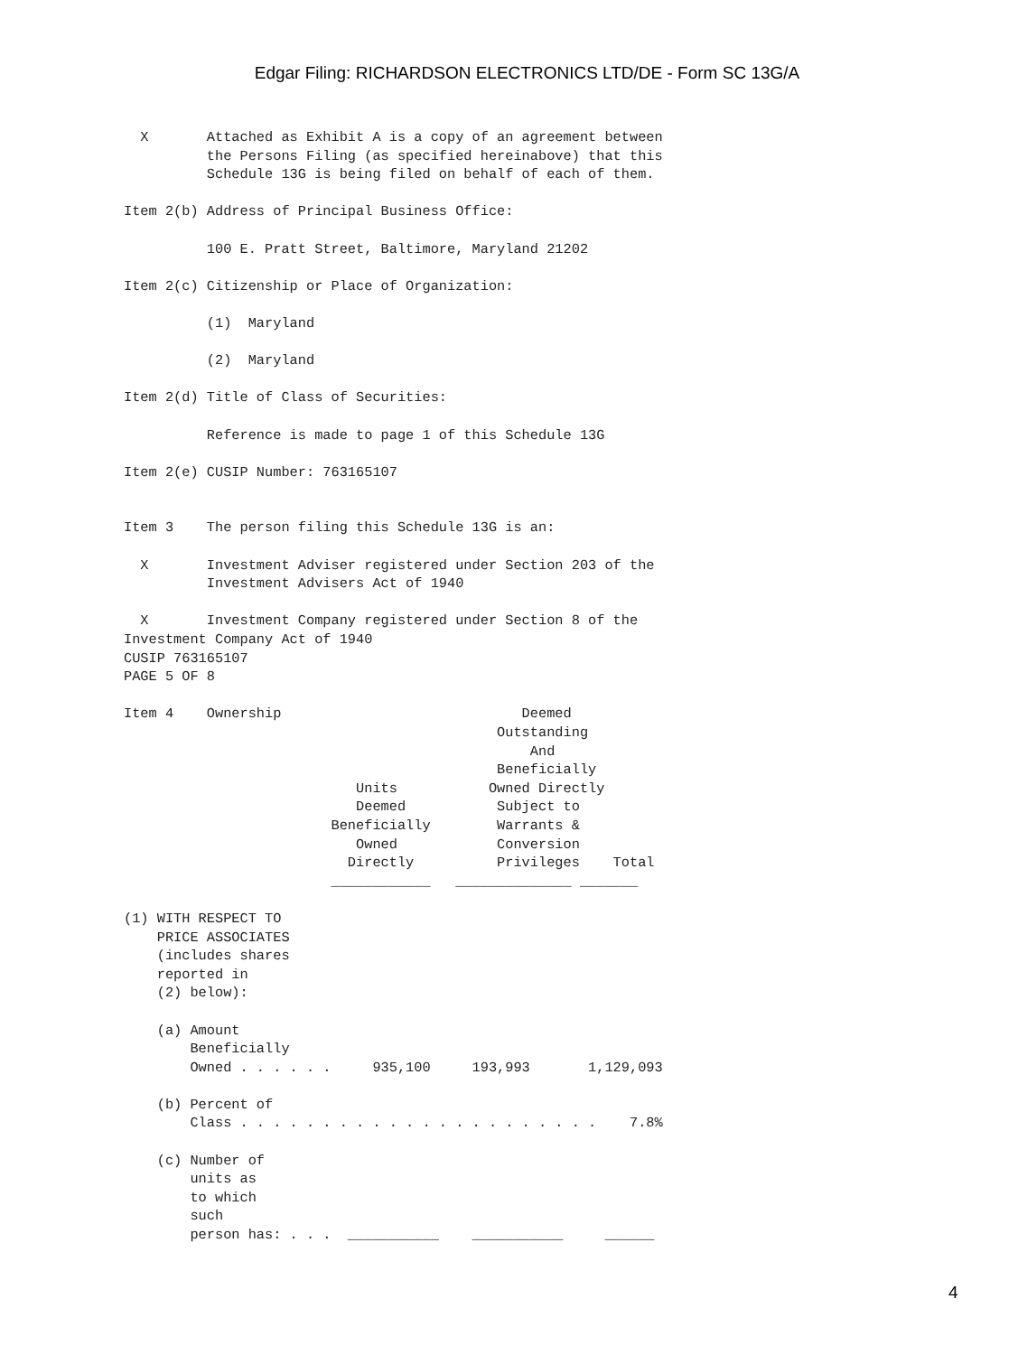Edgar Filing: RICHARDSON ELECTRONICS LTD/DE - Form SC 13G/A
  X       Attached as Exhibit A is a copy of an agreement between
          the Persons Filing (as specified hereinabove) that this
          Schedule 13G is being filed on behalf of each of them.

Item 2(b) Address of Principal Business Office:

          100 E. Pratt Street, Baltimore, Maryland 21202

Item 2(c) Citizenship or Place of Organization:

          (1)  Maryland

          (2)  Maryland

Item 2(d) Title of Class of Securities:

          Reference is made to page 1 of this Schedule 13G

Item 2(e) CUSIP Number: 763165107


Item 3    The person filing this Schedule 13G is an:

  X       Investment Adviser registered under Section 203 of the
          Investment Advisers Act of 1940

  X       Investment Company registered under Section 8 of the
Investment Company Act of 1940
CUSIP 763165107
PAGE 5 OF 8

Item 4    Ownership                             Deemed
                                             Outstanding
                                                 And
                                             Beneficially
                            Units           Owned Directly
                            Deemed           Subject to
                         Beneficially        Warrants &
                            Owned            Conversion
                           Directly          Privileges    Total
                         ____________   ______________ _______

(1) WITH RESPECT TO
    PRICE ASSOCIATES
    (includes shares
    reported in
    (2) below):

    (a) Amount
        Beneficially
        Owned . . . . . .     935,100     193,993       1,129,093

    (b) Percent of
        Class . . . . . . . . . . . . . . . . . . . . . .    7.8%

    (c) Number of
        units as
        to which
        such
        person has: . . .  ___________    ___________     ______
4